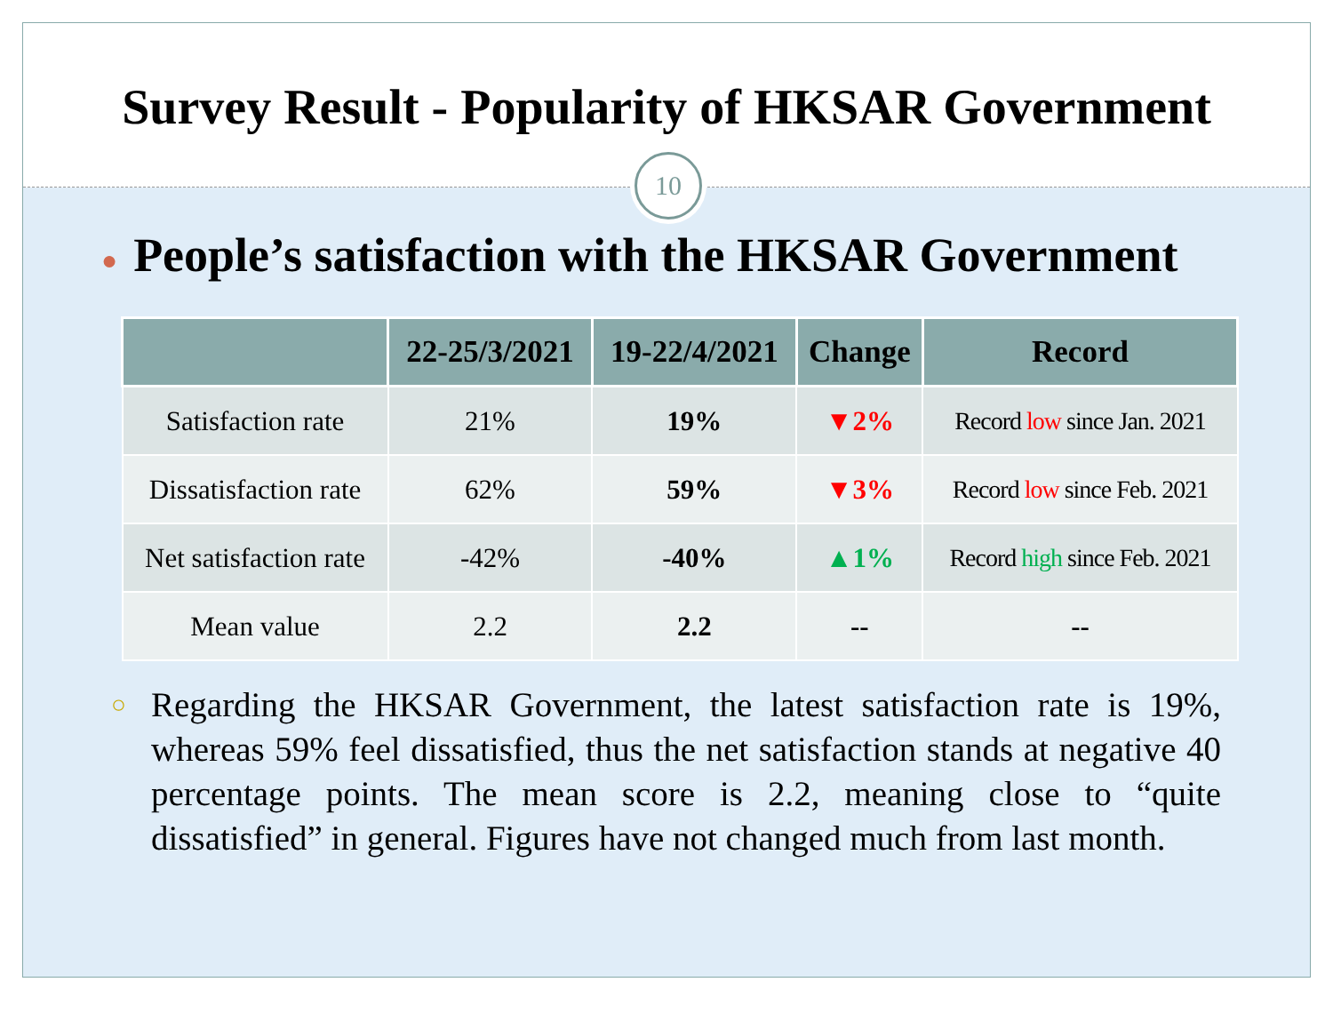Survey Result - Popularity of HKSAR Government
10
● People’s satisfaction with the HKSAR Government
| | 22-25/3/2021 | 19-22/4/2021 | Change | Record |
| --- | --- | --- | --- | --- |
| Satisfaction rate | 21% | 19% | ▼2% | Record low since Jan. 2021 |
| Dissatisfaction rate | 62% | 59% | ▼3% | Record low since Feb. 2021 |
| Net satisfaction rate | -42% | -40% | ▲1% | Record high since Feb. 2021 |
| Mean value | 2.2 | 2.2 | -- | -- |
○ Regarding the HKSAR Government, the latest satisfaction rate is 19%, whereas 59% feel dissatisfied, thus the net satisfaction stands at negative 40 percentage points. The mean score is 2.2, meaning close to “quite dissatisfied” in general. Figures have not changed much from last month.